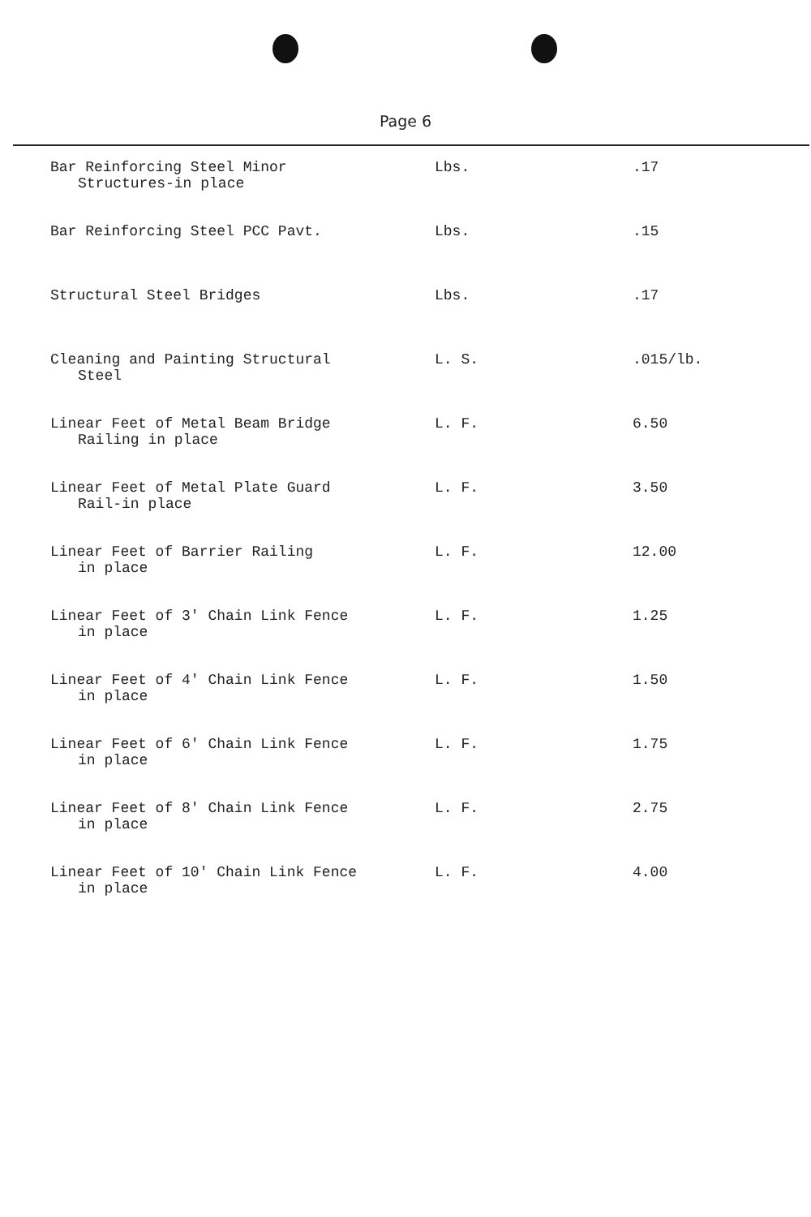Page 6
| Bar Reinforcing Steel Minor Structures-in place | Lbs. | .17 |
| Bar Reinforcing Steel PCC Pavt. | Lbs. | .15 |
| Structural Steel Bridges | Lbs. | .17 |
| Cleaning and Painting Structural Steel | L. S. | .015/lb. |
| Linear Feet of Metal Beam Bridge Railing in place | L. F. | 6.50 |
| Linear Feet of Metal Plate Guard Rail-in place | L. F. | 3.50 |
| Linear Feet of Barrier Railing in place | L. F. | 12.00 |
| Linear Feet of 3' Chain Link Fence in place | L. F. | 1.25 |
| Linear Feet of 4' Chain Link Fence in place | L. F. | 1.50 |
| Linear Feet of 6' Chain Link Fence in place | L. F. | 1.75 |
| Linear Feet of 8' Chain Link Fence in place | L. F. | 2.75 |
| Linear Feet of 10' Chain Link Fence in place | L. F. | 4.00 |